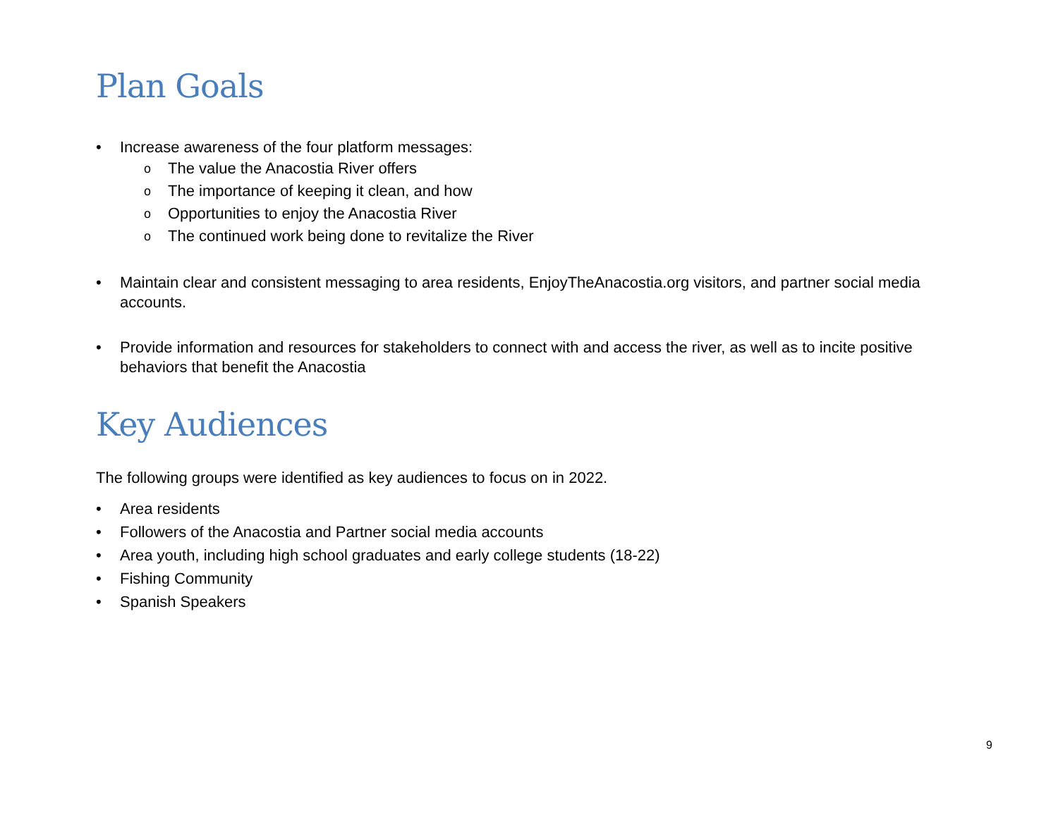Plan Goals
• Increase awareness of the four platform messages:
o The value the Anacostia River offers
o The importance of keeping it clean, and how
o Opportunities to enjoy the Anacostia River
o The continued work being done to revitalize the River
• Maintain clear and consistent messaging to area residents, EnjoyTheAnacostia.org visitors, and partner social media accounts.
• Provide information and resources for stakeholders to connect with and access the river, as well as to incite positive behaviors that benefit the Anacostia
Key Audiences
The following groups were identified as key audiences to focus on in 2022.
• Area residents
• Followers of the Anacostia and Partner social media accounts
• Area youth, including high school graduates and early college students (18-22)
• Fishing Community
• Spanish Speakers
9